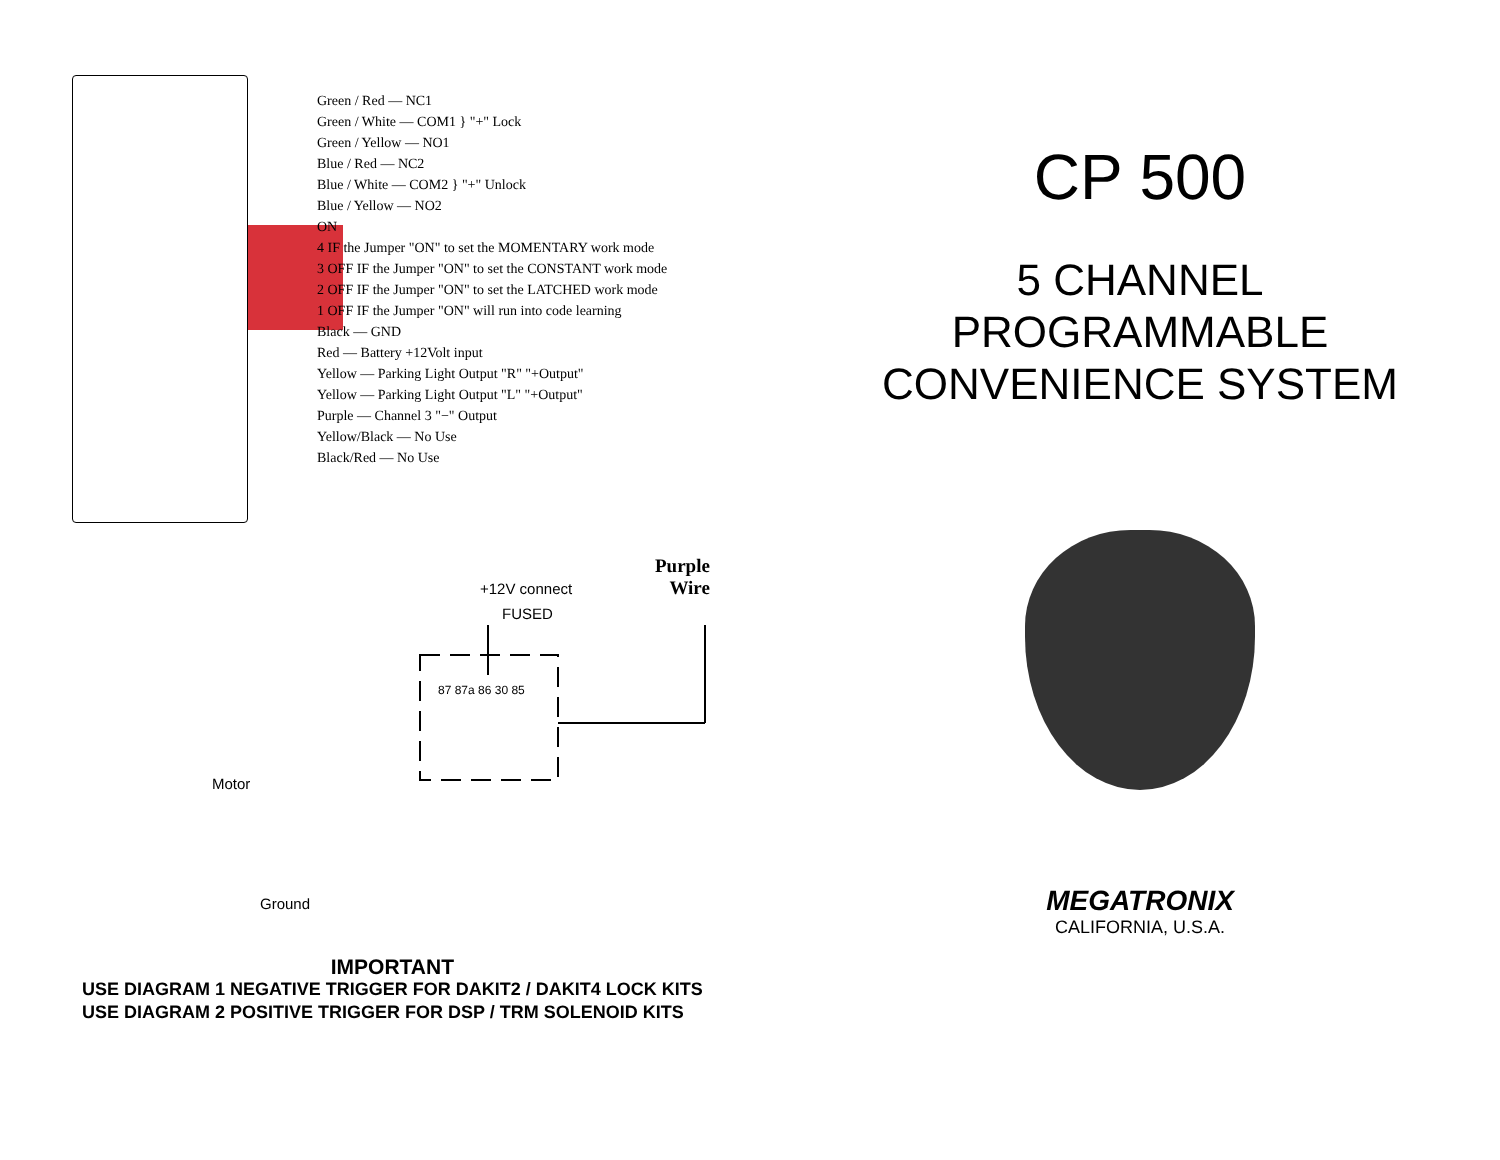Green / Red — NC1
Green / White — COM1 } "+" Lock
Green / Yellow — NO1
Blue / Red — NC2
Blue / White — COM2 } "+" Unlock
Blue / Yellow — NO2
ON
4 IF the Jumper "ON" to set the MOMENTARY work mode
3 OFF IF the Jumper "ON" to set the CONSTANT work mode
2 OFF IF the Jumper "ON" to set the LATCHED work mode
1 OFF IF the Jumper "ON" will run into code learning
Black — GND
Red — Battery +12Volt input
Yellow — Parking Light Output "R" "+Output"
Yellow — Parking Light Output "L" "+Output"
Purple — Channel 3 "−" Output
Yellow/Black — No Use
Black/Red — No Use
Purple
Wire
+12V connect
FUSED
87 87a 86 30 85
Motor
Ground
IMPORTANT
USE DIAGRAM 1 NEGATIVE TRIGGER FOR DAKIT2 / DAKIT4 LOCK KITS
USE DIAGRAM 2 POSITIVE TRIGGER FOR DSP / TRM SOLENOID KITS
CP 500
5 CHANNEL
PROGRAMMABLE
CONVENIENCE SYSTEM
MEGATRONIX
CALIFORNIA, U.S.A.